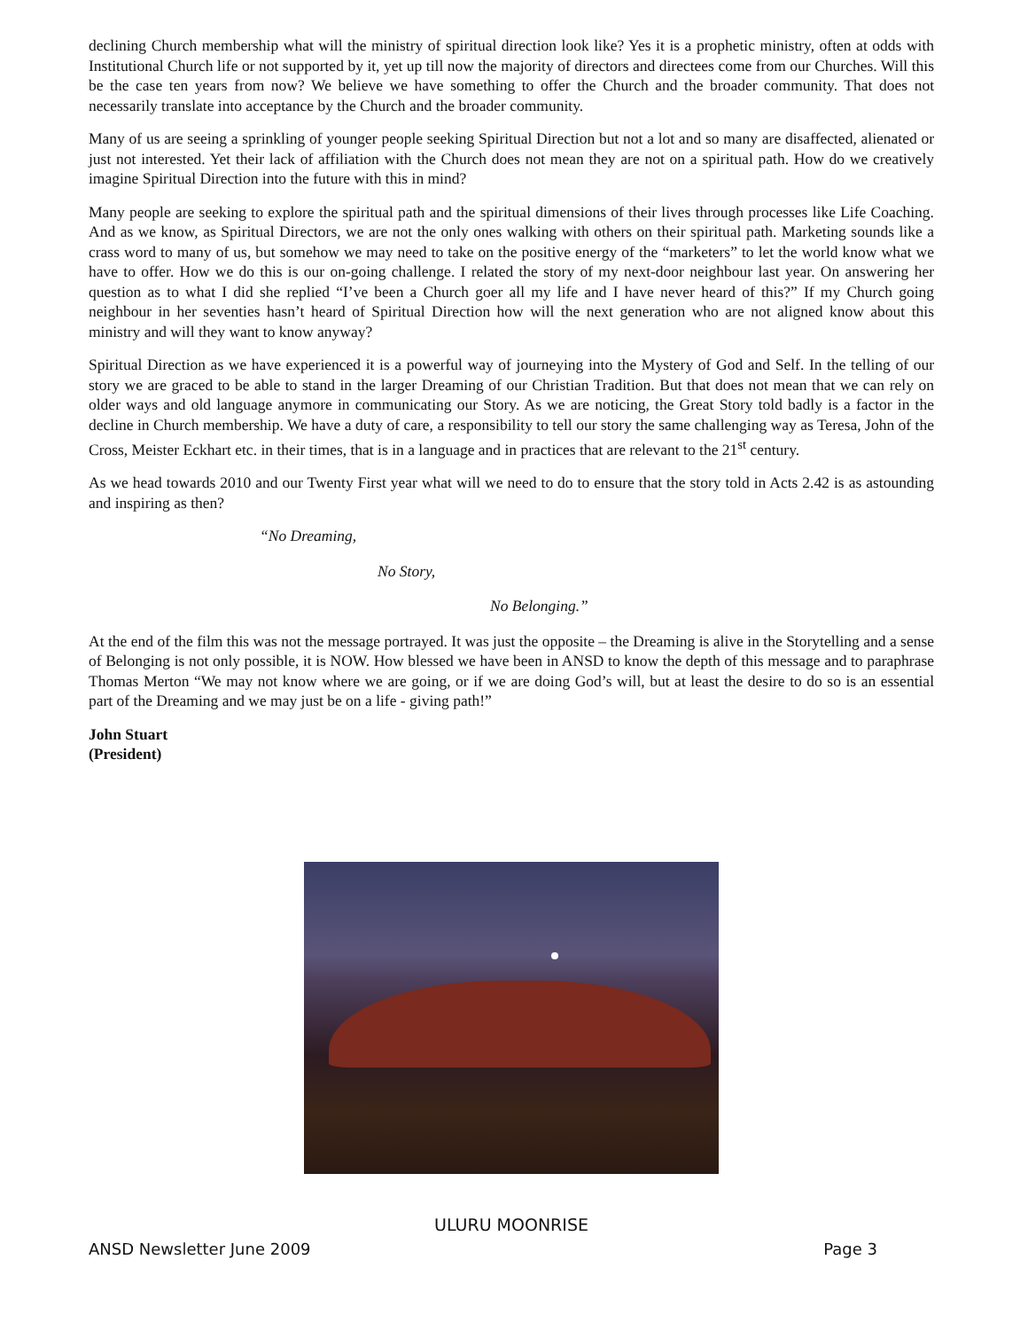declining Church membership what will the ministry of spiritual direction look like? Yes it is a prophetic ministry, often at odds with Institutional Church life or not supported by it, yet up till now the majority of directors and directees come from our Churches. Will this be the case ten years from now? We believe we have something to offer the Church and the broader community. That does not necessarily translate into acceptance by the Church and the broader community.
Many of us are seeing a sprinkling of younger people seeking Spiritual Direction but not a lot and so many are disaffected, alienated or just not interested. Yet their lack of affiliation with the Church does not mean they are not on a spiritual path. How do we creatively imagine Spiritual Direction into the future with this in mind?
Many people are seeking to explore the spiritual path and the spiritual dimensions of their lives through processes like Life Coaching. And as we know, as Spiritual Directors, we are not the only ones walking with others on their spiritual path. Marketing sounds like a crass word to many of us, but somehow we may need to take on the positive energy of the “marketers” to let the world know what we have to offer. How we do this is our on-going challenge. I related the story of my next-door neighbour last year. On answering her question as to what I did she replied “I’ve been a Church goer all my life and I have never heard of this?” If my Church going neighbour in her seventies hasn’t heard of Spiritual Direction how will the next generation who are not aligned know about this ministry and will they want to know anyway?
Spiritual Direction as we have experienced it is a powerful way of journeying into the Mystery of God and Self. In the telling of our story we are graced to be able to stand in the larger Dreaming of our Christian Tradition. But that does not mean that we can rely on older ways and old language anymore in communicating our Story. As we are noticing, the Great Story told badly is a factor in the decline in Church membership. We have a duty of care, a responsibility to tell our story the same challenging way as Teresa, John of the Cross, Meister Eckhart etc. in their times, that is in a language and in practices that are relevant to the 21<sup>st</sup> century.
As we head towards 2010 and our Twenty First year what will we need to do to ensure that the story told in Acts 2.42 is as astounding and inspiring as then?
“No Dreaming,
No Story,
No Belonging.”
At the end of the film this was not the message portrayed. It was just the opposite – the Dreaming is alive in the Storytelling and a sense of Belonging is not only possible, it is NOW. How blessed we have been in ANSD to know the depth of this message and to paraphrase Thomas Merton “We may not know where we are going, or if we are doing God’s will, but at least the desire to do so is an essential part of the Dreaming and we may just be on a life - giving path!”
John Stuart
(President)
ULURU MOONRISE
ANSD Newsletter June 2009 Page 3